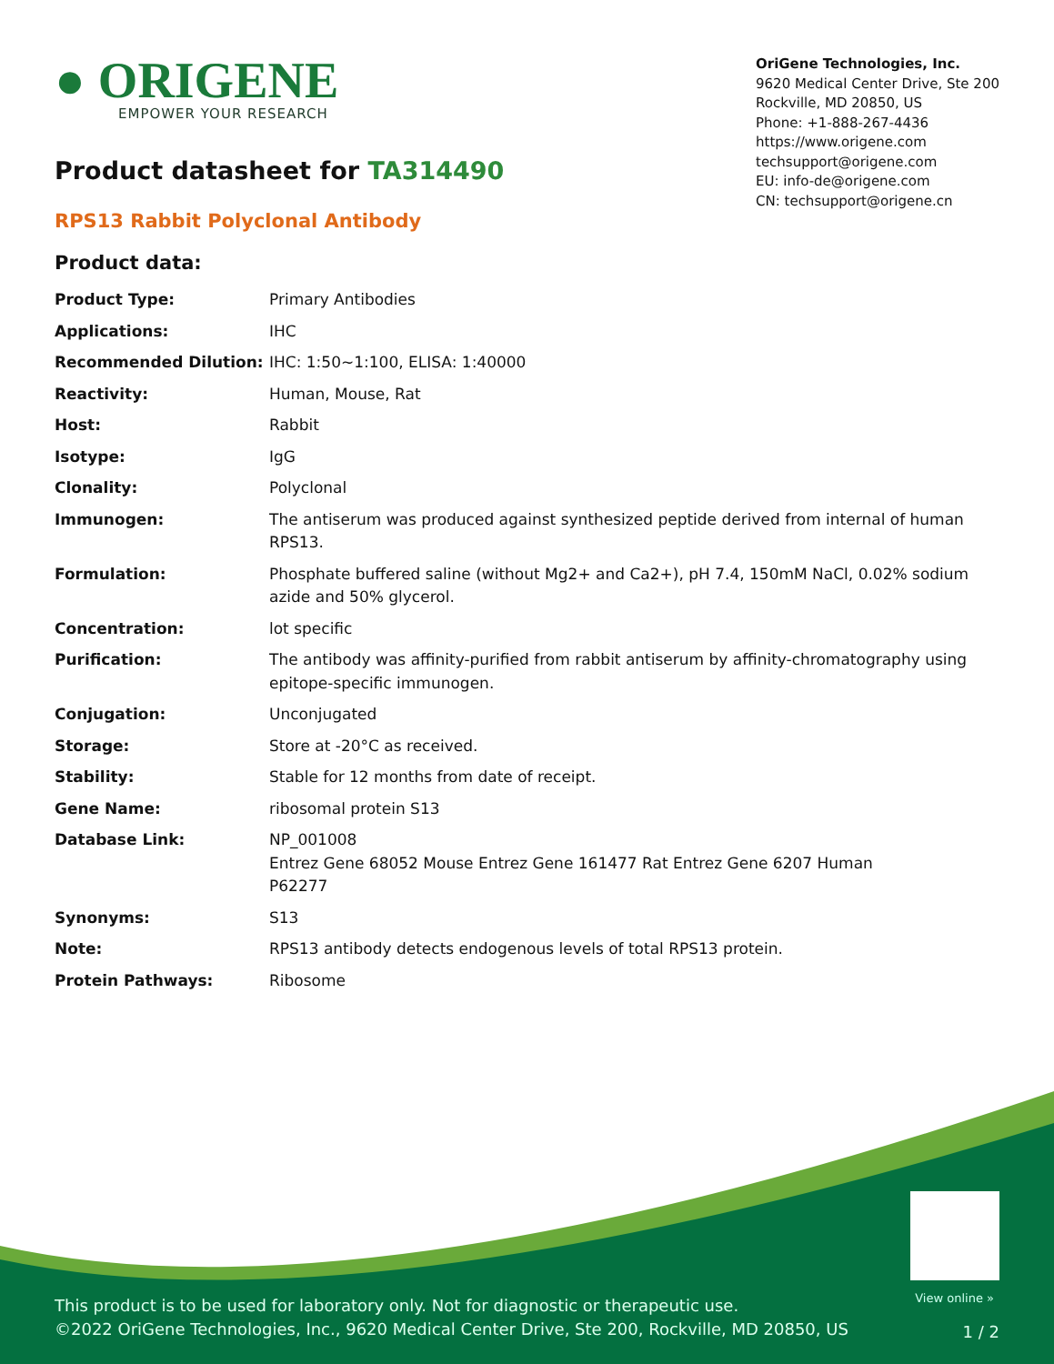● ORIGENE
EMPOWER YOUR RESEARCH
OriGene Technologies, Inc.
9620 Medical Center Drive, Ste 200
Rockville, MD 20850, US
Phone: +1-888-267-4436
https://www.origene.com
techsupport@origene.com
EU: info-de@origene.com
CN: techsupport@origene.cn
Product datasheet for TA314490
RPS13 Rabbit Polyclonal Antibody
Product data:
| Product Type: | Primary Antibodies |
| Applications: | IHC |
| Recommended Dilution: | IHC: 1:50~1:100, ELISA: 1:40000 |
| Reactivity: | Human, Mouse, Rat |
| Host: | Rabbit |
| Isotype: | IgG |
| Clonality: | Polyclonal |
| Immunogen: | The antiserum was produced against synthesized peptide derived from internal of human RPS13. |
| Formulation: | Phosphate buffered saline (without Mg2+ and Ca2+), pH 7.4, 150mM NaCl, 0.02% sodium azide and 50% glycerol. |
| Concentration: | lot specific |
| Purification: | The antibody was affinity-purified from rabbit antiserum by affinity-chromatography using epitope-specific immunogen. |
| Conjugation: | Unconjugated |
| Storage: | Store at -20°C as received. |
| Stability: | Stable for 12 months from date of receipt. |
| Gene Name: | ribosomal protein S13 |
| Database Link: | NP_001008 Entrez Gene 68052 Mouse Entrez Gene 161477 Rat Entrez Gene 6207 Human P62277 |
| Synonyms: | S13 |
| Note: | RPS13 antibody detects endogenous levels of total RPS13 protein. |
| Protein Pathways: | Ribosome |
View online »
This product is to be used for laboratory only. Not for diagnostic or therapeutic use.
©2022 OriGene Technologies, Inc., 9620 Medical Center Drive, Ste 200, Rockville, MD 20850, US
1 / 2